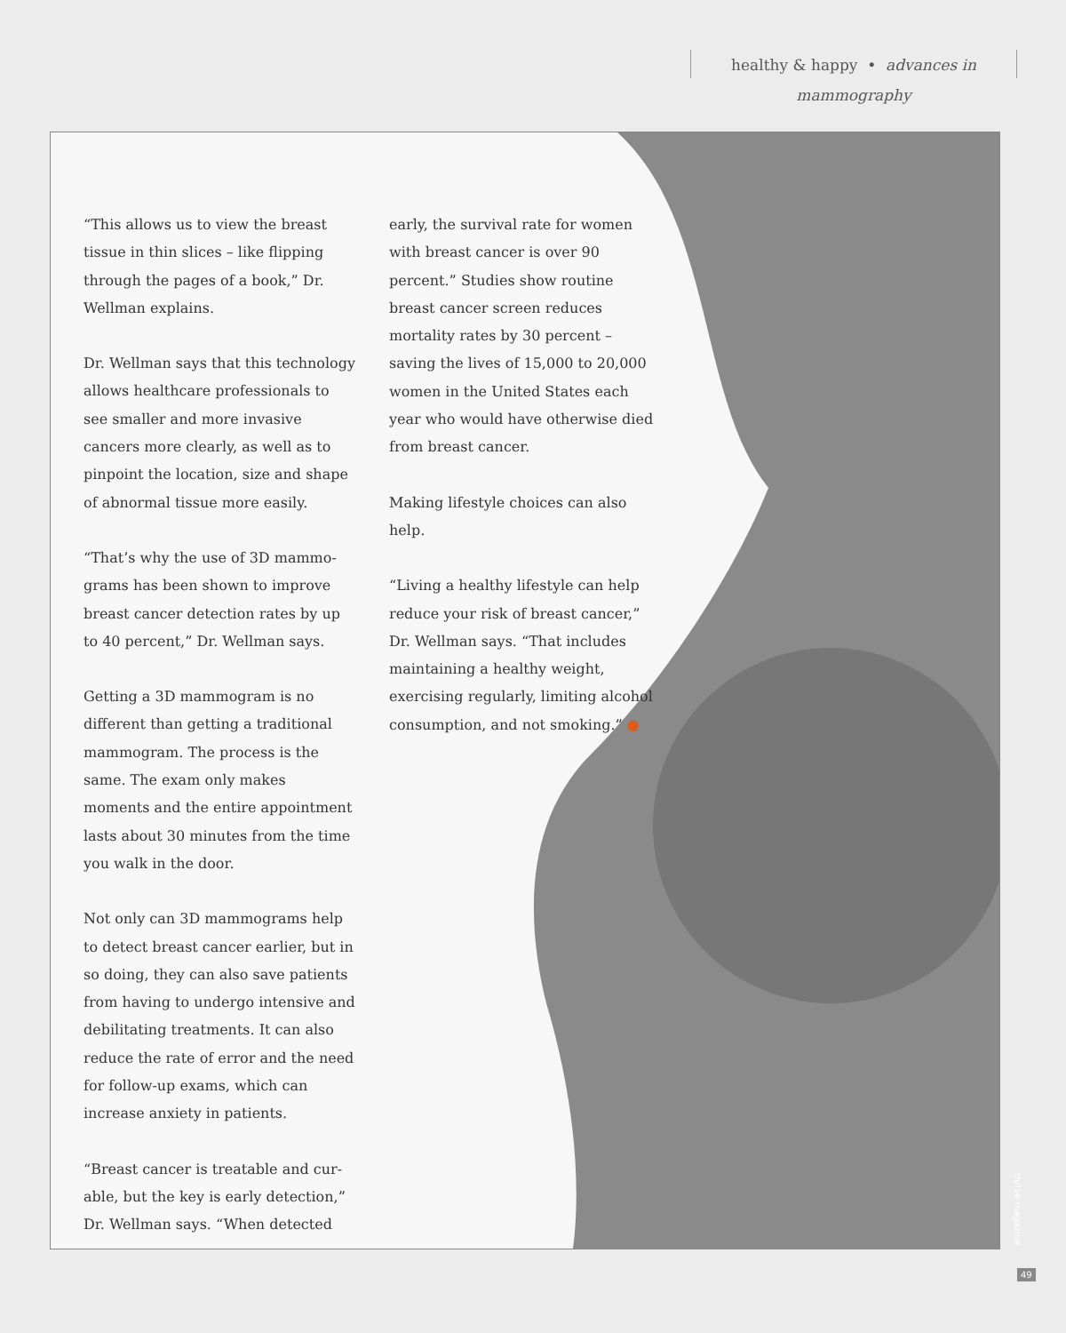healthy & happy • advances in mammography
“This allows us to view the breast tissue in thin slices – like flipping through the pages of a book,” Dr. Well­man explains.
Dr. Wellman says that this technol­ogy allows healthcare professionals to see smaller and more invasive cancers more clearly, as well as to pinpoint the location, size and shape of abnormal tissue more easily.
“That’s why the use of 3D mammo­grams has been shown to improve breast cancer detection rates by up to 40 percent,” Dr. Wellman says.
Getting a 3D mammogram is no differ­ent than getting a traditional mam­mogram. The process is the same. The exam only makes moments and the entire appointment lasts about 30 min­utes from the time you walk in the door.
Not only can 3D mammograms help to detect breast cancer earlier, but in so doing, they can also save patients from having to undergo intensive and debilitating treatments. It can also re­duce the rate of error and the need for follow-up exams, which can increase anxiety in patients.
“Breast cancer is treatable and cur­able, but the key is early detection,” Dr. Wellman says. “When detected
early, the survival rate for women with breast cancer is over 90 percent.” Studies show routine breast cancer screen reduces mortality rates by 30 percent – saving the lives of 15,000 to 20,000 women in the United States each year who would have otherwise died from breast cancer.
Making lifestyle choices can also help.
“Living a healthy lifestyle can help reduce your risk of breast cancer,” Dr. Wellman says. “That includes maintaining a healthy weight, exercising regularly, limiting alcohol consumption, and not smoking.” ●
thrive magazine
49